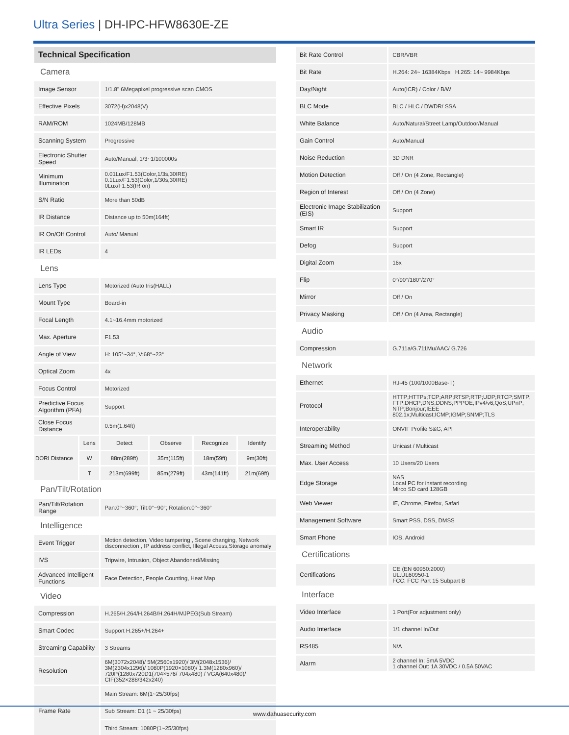Ultra Series | DH-IPC-HFW8630E-ZE
| Technical Specification | | | | | |
| Camera | | | | | |
| Image Sensor | | 1/1.8" 6Megapixel progressive scan CMOS | | | |
| Effective Pixels | | 3072(H)x2048(V) | | | |
| RAM/ROM | | 1024MB/128MB | | | |
| Scanning System | | Progressive | | | |
| Electronic Shutter Speed | | Auto/Manual, 1/3~1/100000s | | | |
| Minimum Illumination | | 0.01Lux/F1.53(Color,1/3s,30IRE) 0.1Lux/F1.53(Color,1/30s,30IRE) 0Lux/F1.53(IR on) | | | |
| S/N Ratio | | More than 50dB | | | |
| IR Distance | | Distance up to 50m(164ft) | | | |
| IR On/Off Control | | Auto/ Manual | | | |
| IR LEDs | | 4 | | | |
| Lens | | | | | |
| Lens Type | | Motorized /Auto Iris(HALL) | | | |
| Mount Type | | Board-in | | | |
| Focal Length | | 4.1~16.4mm motorized | | | |
| Max. Aperture | | F1.53 | | | |
| Angle of View | | H: 105°~34°, V:68°~23° | | | |
| Optical Zoom | | 4x | | | |
| Focus Control | | Motorized | | | |
| Predictive Focus Algorithm (PFA) | | Support | | | |
| Close Focus Distance | | 0.5m(1.64ft) | | | |
| DORI Distance | Lens | Detect | Observe | Recognize | Identify |
| | W | 88m(289ft) | 35m(115ft) | 18m(59ft) | 9m(30ft) |
| | T | 213m(699ft) | 85m(279ft) | 43m(141ft) | 21m(69ft) |
| Pan/Tilt/Rotation | | | | | |
| Pan/Tilt/Rotation Range | | Pan:0°~360°; Tilt:0°~90°; Rotation:0°~360° | | | |
| Intelligence | | | | | |
| Event Trigger | | Motion detection, Video tampering , Scene changing, Network disconnection , IP address conflict, Illegal Access,Storage anomaly | | | |
| IVS | | Tripwire, Intrusion, Object Abandoned/Missing | | | |
| Advanced Intelligent Functions | | Face Detection, People Counting, Heat Map | | | |
| Video | | | | | |
| Compression | | H.265/H.264/H.264B/H.264H/MJPEG(Sub Stream) | | | |
| Smart Codec | | Support H.265+/H.264+ | | | |
| Streaming Capability | | 3 Streams | | | |
| Resolution | | 6M(3072x2048)/ 5M(2560x1920)/ 3M(2048x1536)/ 3M(2304x1296)/ 1080P(1920×1080)/ 1.3M(1280x960)/ 720P(1280x720D1(704×576/ 704x480) / VGA(640x480)/ CIF(352×288/342x240) | | | |
| Frame Rate | | Main Stream: 6M(1~25/30fps) | | | |
| | | Sub Stream: D1 (1 ~ 25/30fps) | | | |
| | | Third Stream: 1080P(1~25/30fps) | | | |
| Bit Rate Control | CBR/VBR |
| Bit Rate | H.264: 24~ 16384Kbps H.265: 14~ 9984Kbps |
| Day/Night | Auto(ICR) / Color / B/W |
| BLC Mode | BLC / HLC / DWDR/ SSA |
| White Balance | Auto/Natural/Street Lamp/Outdoor/Manual |
| Gain Control | Auto/Manual |
| Noise Reduction | 3D DNR |
| Motion Detection | Off / On (4 Zone, Rectangle) |
| Region of Interest | Off / On (4 Zone) |
| Electronic Image Stabilization (EIS) | Support |
| Smart IR | Support |
| Defog | Support |
| Digital Zoom | 16x |
| Flip | 0°/90°/180°/270° |
| Mirror | Off / On |
| Privacy Masking | Off / On (4 Area, Rectangle) |
| Audio | |
| Compression | G.711a/G.711Mu/AAC/ G.726 |
| Network | |
| Ethernet | RJ-45 (100/1000Base-T) |
| Protocol | HTTP;HTTPs;TCP;ARP;RTSP;RTP;UDP;RTCP;SMTP; FTP;DHCP;DNS;DDNS;PPPOE;IPv4/v6;QoS;UPnP; NTP;Bonjour;IEEE 802.1x;Multicast;ICMP;IGMP;SNMP;TLS |
| Interoperability | ONVIF Profile S&G, API |
| Streaming Method | Unicast / Multicast |
| Max. User Access | 10 Users/20 Users |
| Edge Storage | NAS Local PC for instant recording Mirco SD card 128GB |
| Web Viewer | IE, Chrome, Firefox, Safari |
| Management Software | Smart PSS, DSS, DMSS |
| Smart Phone | IOS, Android |
| Certifications | |
| Certifications | CE (EN 60950:2000) UL:UL60950-1 FCC: FCC Part 15 Subpart B |
| Interface | |
| Video Interface | 1 Port(For adjustment only) |
| Audio Interface | 1/1 channel In/Out |
| RS485 | N/A |
| Alarm | 2 channel In: 5mA 5VDC 1 channel Out: 1A 30VDC / 0.5A 50VAC |
www.dahuasecurity.com